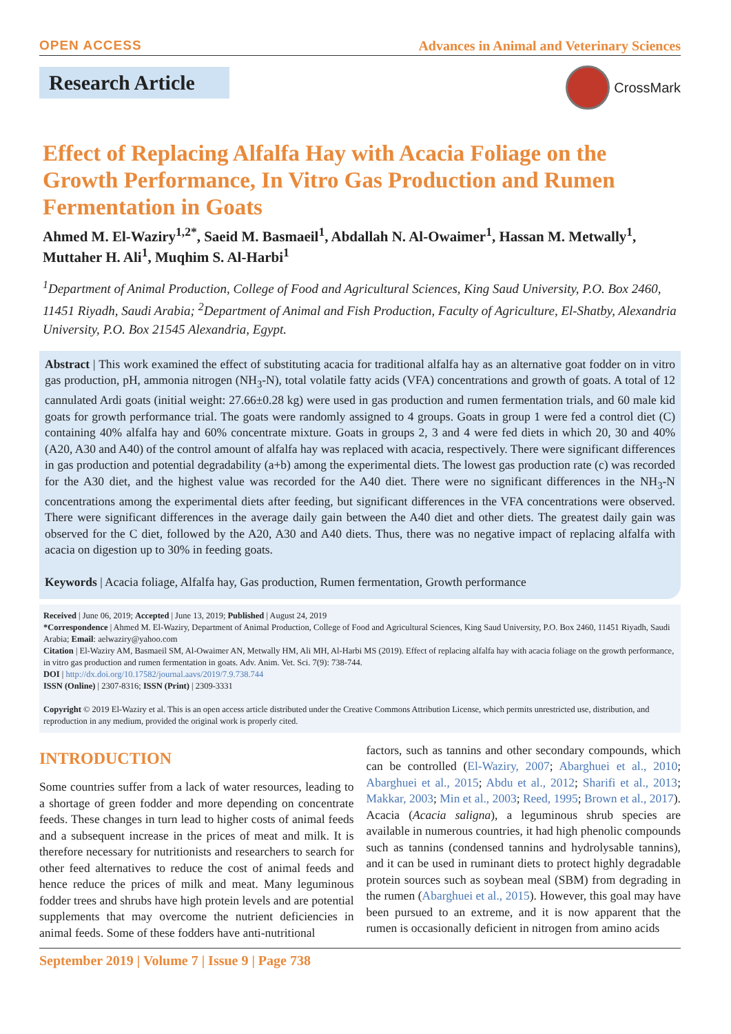OPEN ACCESS Advances in Animal and Veterinary Sciences
Research Article CrossMark
Effect of Replacing Alfalfa Hay with Acacia Foliage on the Growth Performance, In Vitro Gas Production and Rumen Fermentation in Goats
Ahmed M. El-Waziry<sup>1,2*</sup>, Saeid M. Basmaeil<sup>1</sup>, Abdallah N. Al-Owaimer<sup>1</sup>, Hassan M. Metwally<sup>1</sup>, Muttaher H. Ali<sup>1</sup>, Muqhim S. Al-Harbi<sup>1</sup>
<sup>1</sup> Department of Animal Production, College of Food and Agricultural Sciences, King Saud University, P.O. Box 2460, 11451 Riyadh, Saudi Arabia; <sup>2</sup>Department of Animal and Fish Production, Faculty of Agriculture, El-Shatby, Alexandria University, P.O. Box 21545 Alexandria, Egypt.
Abstract | This work examined the effect of substituting acacia for traditional alfalfa hay as an alternative goat fodder on in vitro gas production, pH, ammonia nitrogen (NH<sub>3</sub>-N), total volatile fatty acids (VFA) concentrations and growth of goats. A total of 12 cannulated Ardi goats (initial weight: 27.66±0.28 kg) were used in gas production and rumen fermentation trials, and 60 male kid goats for growth performance trial. The goats were randomly assigned to 4 groups. Goats in group 1 were fed a control diet (C) containing 40% alfalfa hay and 60% concentrate mixture. Goats in groups 2, 3 and 4 were fed diets in which 20, 30 and 40% (A20, A30 and A40) of the control amount of alfalfa hay was replaced with acacia, respectively. There were significant differences in gas production and potential degradability (a+b) among the experimental diets. The lowest gas production rate (c) was recorded for the A30 diet, and the highest value was recorded for the A40 diet. There were no significant differences in the NH<sub>3</sub>-N concentrations among the experimental diets after feeding, but significant differences in the VFA concentrations were observed. There were significant differences in the average daily gain between the A40 diet and other diets. The greatest daily gain was observed for the C diet, followed by the A20, A30 and A40 diets. Thus, there was no negative impact of replacing alfalfa with acacia on digestion up to 30% in feeding goats.
Keywords | Acacia foliage, Alfalfa hay, Gas production, Rumen fermentation, Growth performance
Received | June 06, 2019; Accepted | June 13, 2019; Published | August 24, 2019
*Correspondence | Ahmed M. El-Waziry, Department of Animal Production, College of Food and Agricultural Sciences, King Saud University, P.O. Box 2460, 11451 Riyadh, Saudi Arabia; Email: aelwaziry@yahoo.com
Citation | El-Waziry AM, Basmaeil SM, Al-Owaimer AN, Metwally HM, Ali MH, Al-Harbi MS (2019). Effect of replacing alfalfa hay with acacia foliage on the growth performance, in vitro gas production and rumen fermentation in goats. Adv. Anim. Vet. Sci. 7(9): 738-744.
DOI | http://dx.doi.org/10.17582/journal.aavs/2019/7.9.738.744
ISSN (Online) | 2307-8316; ISSN (Print) | 2309-3331
Copyright © 2019 El-Waziry et al. This is an open access article distributed under the Creative Commons Attribution License, which permits unrestricted use, distribution, and reproduction in any medium, provided the original work is properly cited.
INTRODUCTION
Some countries suffer from a lack of water resources, leading to a shortage of green fodder and more depending on concentrate feeds. These changes in turn lead to higher costs of animal feeds and a subsequent increase in the prices of meat and milk. It is therefore necessary for nutritionists and researchers to search for other feed alternatives to reduce the cost of animal feeds and hence reduce the prices of milk and meat. Many leguminous fodder trees and shrubs have high protein levels and are potential supplements that may overcome the nutrient deficiencies in animal feeds. Some of these fodders have anti-nutritional
factors, such as tannins and other secondary compounds, which can be controlled (El-Waziry, 2007; Abarghuei et al., 2010; Abarghuei et al., 2015; Abdu et al., 2012; Sharifi et al., 2013; Makkar, 2003; Min et al., 2003; Reed, 1995; Brown et al., 2017). Acacia (Acacia saligna), a leguminous shrub species are available in numerous countries, it had high phenolic compounds such as tannins (condensed tannins and hydrolysable tannins), and it can be used in ruminant diets to protect highly degradable protein sources such as soybean meal (SBM) from degrading in the rumen (Abarghuei et al., 2015). However, this goal may have been pursued to an extreme, and it is now apparent that the rumen is occasionally deficient in nitrogen from amino acids
September 2019 | Volume 7 | Issue 9 | Page 738